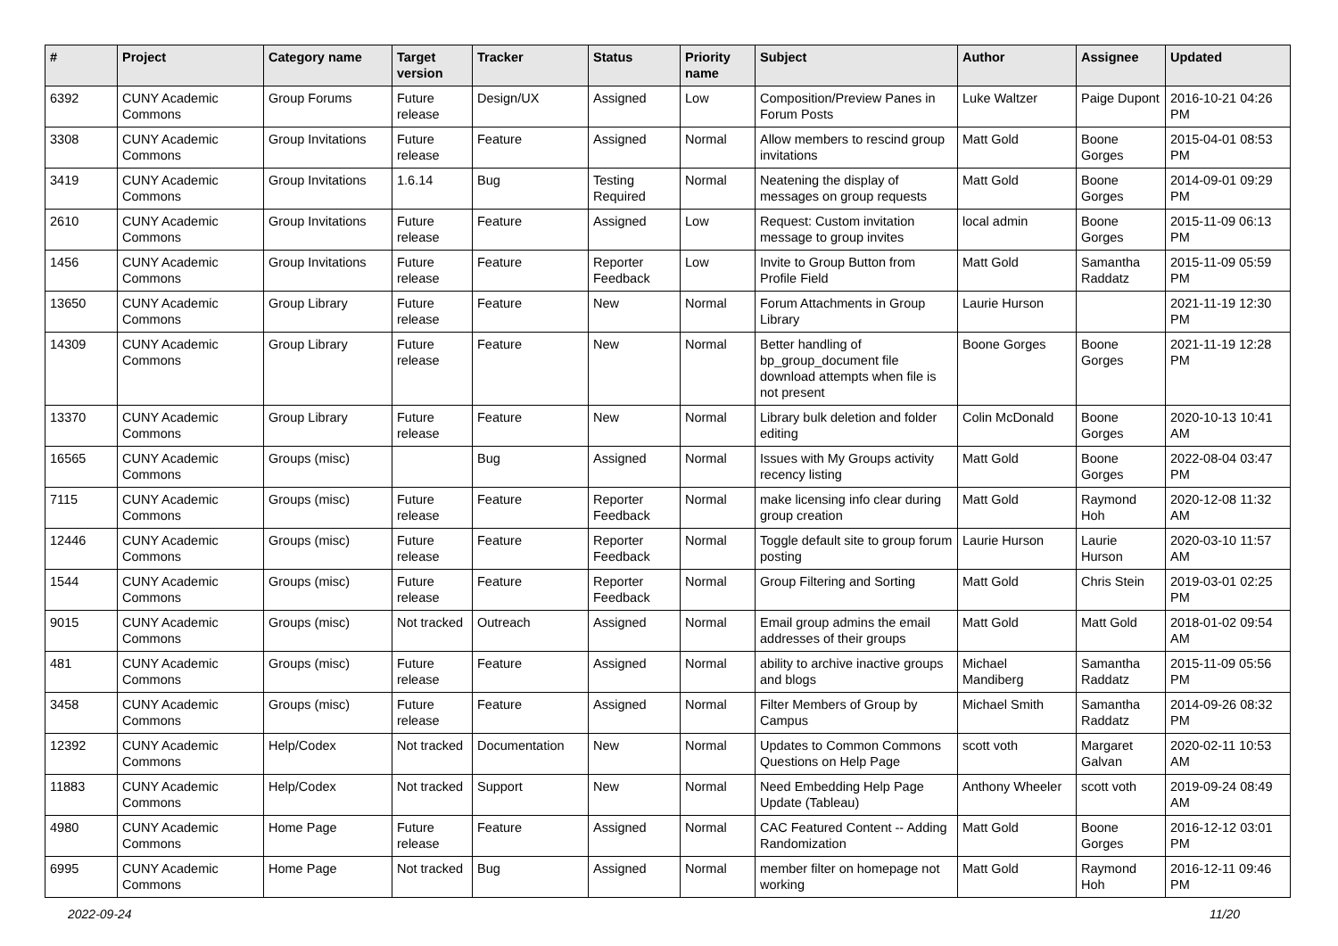| # | Project | Category name | Target version | Tracker | Status | Priority name | Subject | Author | Assignee | Updated |
| --- | --- | --- | --- | --- | --- | --- | --- | --- | --- | --- |
| 6392 | CUNY Academic Commons | Group Forums | Future release | Design/UX | Assigned | Low | Composition/Preview Panes in Forum Posts | Luke Waltzer | Paige Dupont | 2016-10-21 04:26 PM |
| 3308 | CUNY Academic Commons | Group Invitations | Future release | Feature | Assigned | Normal | Allow members to rescind group invitations | Matt Gold | Boone Gorges | 2015-04-01 08:53 PM |
| 3419 | CUNY Academic Commons | Group Invitations | 1.6.14 | Bug | Testing Required | Normal | Neatening the display of messages on group requests | Matt Gold | Boone Gorges | 2014-09-01 09:29 PM |
| 2610 | CUNY Academic Commons | Group Invitations | Future release | Feature | Assigned | Low | Request: Custom invitation message to group invites | local admin | Boone Gorges | 2015-11-09 06:13 PM |
| 1456 | CUNY Academic Commons | Group Invitations | Future release | Feature | Reporter Feedback | Low | Invite to Group Button from Profile Field | Matt Gold | Samantha Raddatz | 2015-11-09 05:59 PM |
| 13650 | CUNY Academic Commons | Group Library | Future release | Feature | New | Normal | Forum Attachments in Group Library | Laurie Hurson | | 2021-11-19 12:30 PM |
| 14309 | CUNY Academic Commons | Group Library | Future release | Feature | New | Normal | Better handling of bp_group_document file download attempts when file is not present | Boone Gorges | Boone Gorges | 2021-11-19 12:28 PM |
| 13370 | CUNY Academic Commons | Group Library | Future release | Feature | New | Normal | Library bulk deletion and folder editing | Colin McDonald | Boone Gorges | 2020-10-13 10:41 AM |
| 16565 | CUNY Academic Commons | Groups (misc) | | Bug | Assigned | Normal | Issues with My Groups activity recency listing | Matt Gold | Boone Gorges | 2022-08-04 03:47 PM |
| 7115 | CUNY Academic Commons | Groups (misc) | Future release | Feature | Reporter Feedback | Normal | make licensing info clear during group creation | Matt Gold | Raymond Hoh | 2020-12-08 11:32 AM |
| 12446 | CUNY Academic Commons | Groups (misc) | Future release | Feature | Reporter Feedback | Normal | Toggle default site to group forum posting | Laurie Hurson | Laurie Hurson | 2020-03-10 11:57 AM |
| 1544 | CUNY Academic Commons | Groups (misc) | Future release | Feature | Reporter Feedback | Normal | Group Filtering and Sorting | Matt Gold | Chris Stein | 2019-03-01 02:25 PM |
| 9015 | CUNY Academic Commons | Groups (misc) | Not tracked | Outreach | Assigned | Normal | Email group admins the email addresses of their groups | Matt Gold | Matt Gold | 2018-01-02 09:54 AM |
| 481 | CUNY Academic Commons | Groups (misc) | Future release | Feature | Assigned | Normal | ability to archive inactive groups and blogs | Michael Mandiberg | Samantha Raddatz | 2015-11-09 05:56 PM |
| 3458 | CUNY Academic Commons | Groups (misc) | Future release | Feature | Assigned | Normal | Filter Members of Group by Campus | Michael Smith | Samantha Raddatz | 2014-09-26 08:32 PM |
| 12392 | CUNY Academic Commons | Help/Codex | Not tracked | Documentation | New | Normal | Updates to Common Commons Questions on Help Page | scott voth | Margaret Galvan | 2020-02-11 10:53 AM |
| 11883 | CUNY Academic Commons | Help/Codex | Not tracked | Support | New | Normal | Need Embedding Help Page Update (Tableau) | Anthony Wheeler | scott voth | 2019-09-24 08:49 AM |
| 4980 | CUNY Academic Commons | Home Page | Future release | Feature | Assigned | Normal | CAC Featured Content -- Adding Randomization | Matt Gold | Boone Gorges | 2016-12-12 03:01 PM |
| 6995 | CUNY Academic Commons | Home Page | Not tracked | Bug | Assigned | Normal | member filter on homepage not working | Matt Gold | Raymond Hoh | 2016-12-11 09:46 PM |
2022-09-24 11/20